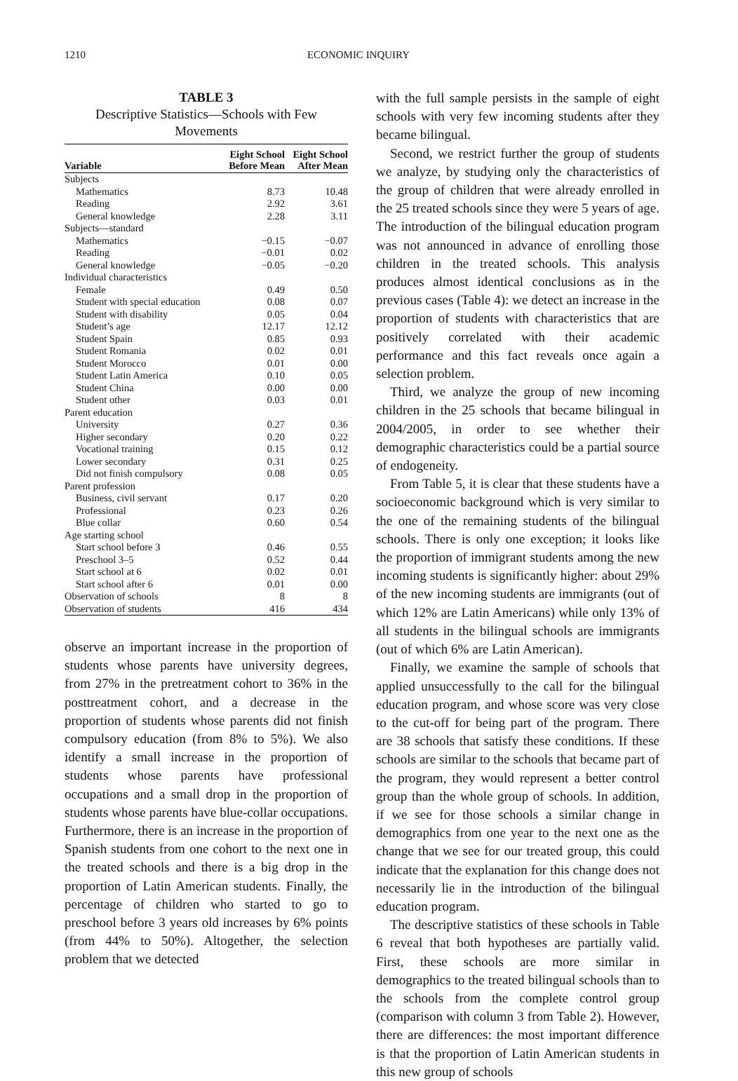1210 ECONOMIC INQUIRY
TABLE 3
Descriptive Statistics—Schools with Few Movements
| Variable | Eight School Before Mean | Eight School After Mean |
| --- | --- | --- |
| Subjects | | |
| Mathematics | 8.73 | 10.48 |
| Reading | 2.92 | 3.61 |
| General knowledge | 2.28 | 3.11 |
| Subjects—standard | | |
| Mathematics | −0.15 | −0.07 |
| Reading | −0.01 | 0.02 |
| General knowledge | −0.05 | −0.20 |
| Individual characteristics | | |
| Female | 0.49 | 0.50 |
| Student with special education | 0.08 | 0.07 |
| Student with disability | 0.05 | 0.04 |
| Student’s age | 12.17 | 12.12 |
| Student Spain | 0.85 | 0.93 |
| Student Romania | 0.02 | 0.01 |
| Student Morocco | 0.01 | 0.00 |
| Student Latin America | 0.10 | 0.05 |
| Student China | 0.00 | 0.00 |
| Student other | 0.03 | 0.01 |
| Parent education | | |
| University | 0.27 | 0.36 |
| Higher secondary | 0.20 | 0.22 |
| Vocational training | 0.15 | 0.12 |
| Lower secondary | 0.31 | 0.25 |
| Did not finish compulsory | 0.08 | 0.05 |
| Parent profession | | |
| Business, civil servant | 0.17 | 0.20 |
| Professional | 0.23 | 0.26 |
| Blue collar | 0.60 | 0.54 |
| Age starting school | | |
| Start school before 3 | 0.46 | 0.55 |
| Preschool 3–5 | 0.52 | 0.44 |
| Start school at 6 | 0.02 | 0.01 |
| Start school after 6 | 0.01 | 0.00 |
| Observation of schools | 8 | 8 |
| Observation of students | 416 | 434 |
observe an important increase in the proportion of students whose parents have university degrees, from 27% in the pretreatment cohort to 36% in the posttreatment cohort, and a decrease in the proportion of students whose parents did not finish compulsory education (from 8% to 5%). We also identify a small increase in the proportion of students whose parents have professional occupations and a small drop in the proportion of students whose parents have blue-collar occupations. Furthermore, there is an increase in the proportion of Spanish students from one cohort to the next one in the treated schools and there is a big drop in the proportion of Latin American students. Finally, the percentage of children who started to go to preschool before 3 years old increases by 6% points (from 44% to 50%). Altogether, the selection problem that we detected
with the full sample persists in the sample of eight schools with very few incoming students after they became bilingual.
Second, we restrict further the group of students we analyze, by studying only the characteristics of the group of children that were already enrolled in the 25 treated schools since they were 5 years of age. The introduction of the bilingual education program was not announced in advance of enrolling those children in the treated schools. This analysis produces almost identical conclusions as in the previous cases (Table 4): we detect an increase in the proportion of students with characteristics that are positively correlated with their academic performance and this fact reveals once again a selection problem.
Third, we analyze the group of new incoming children in the 25 schools that became bilingual in 2004/2005, in order to see whether their demographic characteristics could be a partial source of endogeneity.
From Table 5, it is clear that these students have a socioeconomic background which is very similar to the one of the remaining students of the bilingual schools. There is only one exception; it looks like the proportion of immigrant students among the new incoming students is significantly higher: about 29% of the new incoming students are immigrants (out of which 12% are Latin Americans) while only 13% of all students in the bilingual schools are immigrants (out of which 6% are Latin American).
Finally, we examine the sample of schools that applied unsuccessfully to the call for the bilingual education program, and whose score was very close to the cut-off for being part of the program. There are 38 schools that satisfy these conditions. If these schools are similar to the schools that became part of the program, they would represent a better control group than the whole group of schools. In addition, if we see for those schools a similar change in demographics from one year to the next one as the change that we see for our treated group, this could indicate that the explanation for this change does not necessarily lie in the introduction of the bilingual education program.
The descriptive statistics of these schools in Table 6 reveal that both hypotheses are partially valid. First, these schools are more similar in demographics to the treated bilingual schools than to the schools from the complete control group (comparison with column 3 from Table 2). However, there are differences: the most important difference is that the proportion of Latin American students in this new group of schools